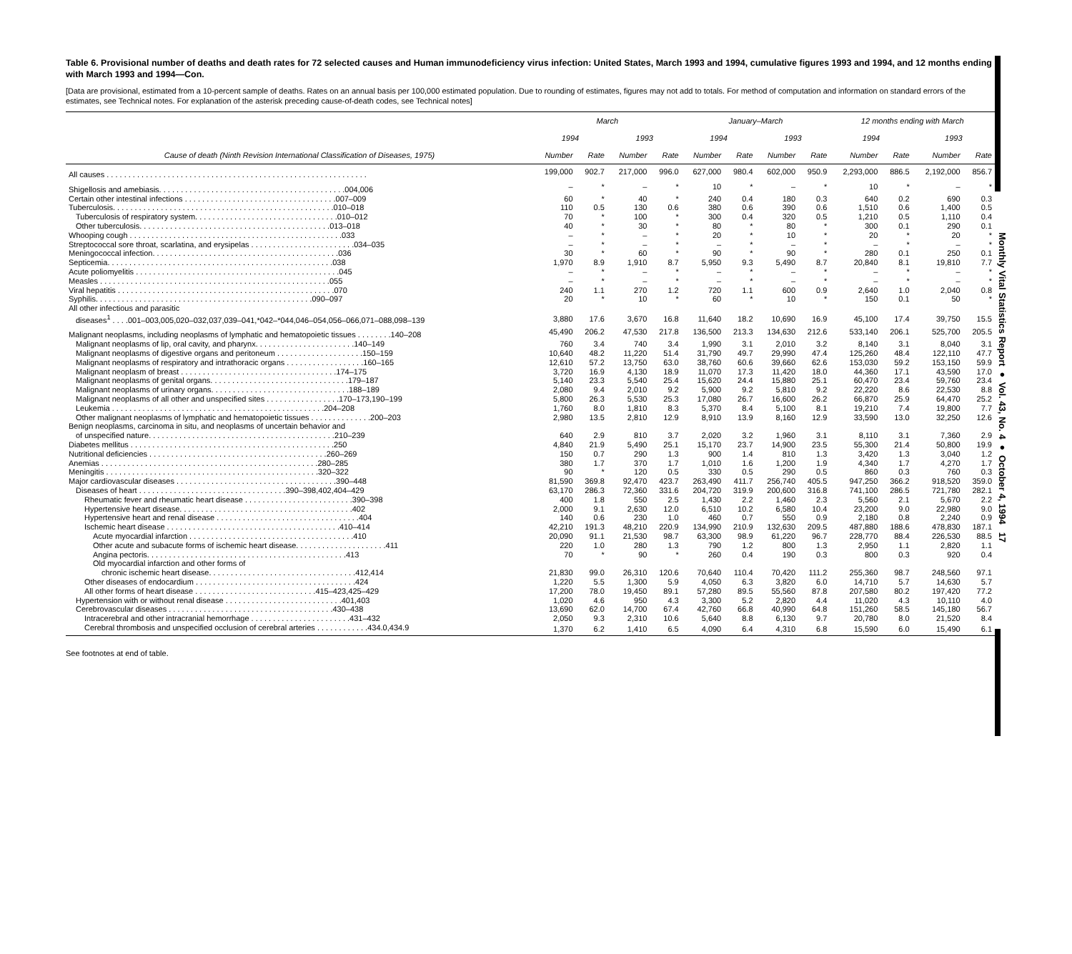Monthly Vital Statistics Report ● Vol. 43, No. 4 ● October 4, 1994 17
Table 6. Provisional number of deaths and death rates for 72 selected causes and Human immunodeficiency virus infection: United States, March 1993 and 1994, cumulative figures 1993 and 1994, and 12 months ending with March 1993 and 1994—Con.
[Data are provisional, estimated from a 10-percent sample of deaths. Rates on an annual basis per 100,000 estimated population. Due to rounding of estimates, figures may not add to totals. For method of computation and information on standard errors of the estimates, see Technical notes. For explanation of the asterisk preceding cause-of-death codes, see Technical notes]
| | March | | | | January–March | | | | 12 months ending with March | | | |
| --- | --- | --- | --- | --- | --- | --- | --- | --- | --- | --- | --- | --- |
| | 1994 | | 1993 | | 1994 | | 1993 | | 1994 | | 1993 | |
| Cause of death (Ninth Revision International Classification of Diseases, 1975) | Number | Rate | Number | Rate | Number | Rate | Number | Rate | Number | Rate | Number | Rate |
| All causes . . . . . . . . . . . . . . . . . . . . . . . . . . . . . . . . . . . . . . . . . . . . . . . . . . . . . . . . . . . . | 199,000 | 902.7 | 217,000 | 996.0 | 627,000 | 980.4 | 602,000 | 950.9 | 2,293,000 | 886.5 | 2,192,000 | 856.7 |
| Shigellosis and amebiasis. . . . . . . . . . . . . . . . . . . . . . . . . . . . . . . . . . . . . . . . . . .004,006 | – | * | – | * | 10 | * | – | * | 10 | * | – | * |
| Certain other intestinal infections . . . . . . . . . . . . . . . . . . . . . . . . . . . . . . . . . . .007–009 | 60 | * | 40 | * | 240 | 0.4 | 180 | 0.3 | 640 | 0.2 | 690 | 0.3 |
| Tuberculosis. . . . . . . . . . . . . . . . . . . . . . . . . . . . . . . . . . . . . . . . . . . . . . . . . . .010–018 | 110 | 0.5 | 130 | 0.6 | 380 | 0.6 | 390 | 0.6 | 1,510 | 0.6 | 1,400 | 0.5 |
| Tuberculosis of respiratory system. . . . . . . . . . . . . . . . . . . . . . . . . . . . . . . . .010–012 | 70 | * | 100 | * | 300 | 0.4 | 320 | 0.5 | 1,210 | 0.5 | 1,110 | 0.4 |
| Other tuberculosis. . . . . . . . . . . . . . . . . . . . . . . . . . . . . . . . . . . . . . . . . . . .013–018 | 40 | * | 30 | * | 80 | * | 80 | * | 300 | 0.1 | 290 | 0.1 |
| Whooping cough . . . . . . . . . . . . . . . . . . . . . . . . . . . . . . . . . . . . . . . . . . . . . . . . .033 | – | * | – | * | 20 | * | 10 | * | 20 | * | 20 | * |
| Streptococcal sore throat, scarlatina, and erysipelas . . . . . . . . . . . . . . . . . . . . . . . .034–035 | – | * | – | * | – | * | – | * | – | * | – | * |
| Meningococcal infection. . . . . . . . . . . . . . . . . . . . . . . . . . . . . . . . . . . . . . . . . . .036 | 30 | * | 60 | * | 90 | * | 90 | * | 280 | 0.1 | 250 | 0.1 |
| Septicemia. . . . . . . . . . . . . . . . . . . . . . . . . . . . . . . . . . . . . . . . . . . . . . . . . . . .038 | 1,970 | 8.9 | 1,910 | 8.7 | 5,950 | 9.3 | 5,490 | 8.7 | 20,840 | 8.1 | 19,810 | 7.7 |
| Acute poliomyelitis . . . . . . . . . . . . . . . . . . . . . . . . . . . . . . . . . . . . . . . . . . . . . . .045 | – | * | – | * | – | * | – | * | – | * | – | * |
| Measles . . . . . . . . . . . . . . . . . . . . . . . . . . . . . . . . . . . . . . . . . . . . . . . . . . . . .055 | – | * | – | * | – | * | – | * | – | * | – | * |
| Viral hepatitis . . . . . . . . . . . . . . . . . . . . . . . . . . . . . . . . . . . . . . . . . . . . . . . . . .070 | 240 | 1.1 | 270 | 1.2 | 720 | 1.1 | 600 | 0.9 | 2,640 | 1.0 | 2,040 | 0.8 |
| Syphilis. . . . . . . . . . . . . . . . . . . . . . . . . . . . . . . . . . . . . . . . . . . . . . . . . .090–097 | 20 | * | 10 | * | 60 | * | 10 | * | 150 | 0.1 | 50 | * |
| All other infectious and parasitic | | | | | | | | | | | | |
| diseases<sup>1</sup> . . . .001–003,005,020–032,037,039–041,*042–*044,046–054,056–066,071–088,098–139 | 3,880 | 17.6 | 3,670 | 16.8 | 11,640 | 18.2 | 10,690 | 16.9 | 45,100 | 17.4 | 39,750 | 15.5 |
| Malignant neoplasms, including neoplasms of lymphatic and hematopoietic tissues . . . . . . . .140–208 | 45,490 | 206.2 | 47,530 | 217.8 | 136,500 | 213.3 | 134,630 | 212.6 | 533,140 | 206.1 | 525,700 | 205.5 |
| Malignant neoplasms of lip, oral cavity, and pharynx. . . . . . . . . . . . . . . . . . . . . . .140–149 | 760 | 3.4 | 740 | 3.4 | 1,990 | 3.1 | 2,010 | 3.2 | 8,140 | 3.1 | 8,040 | 3.1 |
| Malignant neoplasms of digestive organs and peritoneum . . . . . . . . . . . . . . . . . . . .150–159 | 10,640 | 48.2 | 11,220 | 51.4 | 31,790 | 49.7 | 29,990 | 47.4 | 125,260 | 48.4 | 122,110 | 47.7 |
| Malignant neoplasms of respiratory and intrathoracic organs . . . . . . . . . . . . . . . . . .160–165 | 12,610 | 57.2 | 13,750 | 63.0 | 38,760 | 60.6 | 39,660 | 62.6 | 153,030 | 59.2 | 153,150 | 59.9 |
| Malignant neoplasm of breast . . . . . . . . . . . . . . . . . . . . . . . . . . . . . . . . . . . .174–175 | 3,720 | 16.9 | 4,130 | 18.9 | 11,070 | 17.3 | 11,420 | 18.0 | 44,360 | 17.1 | 43,590 | 17.0 |
| Malignant neoplasms of genital organs. . . . . . . . . . . . . . . . . . . . . . . . . . . . . . . .179–187 | 5,140 | 23.3 | 5,540 | 25.4 | 15,620 | 24.4 | 15,880 | 25.1 | 60,470 | 23.4 | 59,760 | 23.4 |
| Malignant neoplasms of urinary organs. . . . . . . . . . . . . . . . . . . . . . . . . . . . . . . .188–189 | 2,080 | 9.4 | 2,010 | 9.2 | 5,900 | 9.2 | 5,810 | 9.2 | 22,220 | 8.6 | 22,530 | 8.8 |
| Malignant neoplasms of all other and unspecified sites . . . . . . . . . . . . . . . . .170–173,190–199 | 5,800 | 26.3 | 5,530 | 25.3 | 17,080 | 26.7 | 16,600 | 26.2 | 66,870 | 25.9 | 64,470 | 25.2 |
| Leukemia . . . . . . . . . . . . . . . . . . . . . . . . . . . . . . . . . . . . . . . . . . . . . . . . .204–208 | 1,760 | 8.0 | 1,810 | 8.3 | 5,370 | 8.4 | 5,100 | 8.1 | 19,210 | 7.4 | 19,800 | 7.7 |
| Other malignant neoplasms of lymphatic and hematopoietic tissues . . . . . . . . . . . . . .200–203 | 2,980 | 13.5 | 2,810 | 12.9 | 8,910 | 13.9 | 8,160 | 12.9 | 33,590 | 13.0 | 32,250 | 12.6 |
| Benign neoplasms, carcinoma in situ, and neoplasms of uncertain behavior and | | | | | | | | | | | | |
| of unspecified nature. . . . . . . . . . . . . . . . . . . . . . . . . . . . . . . . . . . . . . . . . . .210–239 | 640 | 2.9 | 810 | 3.7 | 2,020 | 3.2 | 1,960 | 3.1 | 8,110 | 3.1 | 7,360 | 2.9 |
| Diabetes mellitus . . . . . . . . . . . . . . . . . . . . . . . . . . . . . . . . . . . . . . . . . . . . . . .250 | 4,840 | 21.9 | 5,490 | 25.1 | 15,170 | 23.7 | 14,900 | 23.5 | 55,300 | 21.4 | 50,800 | 19.9 |
| Nutritional deficiencies . . . . . . . . . . . . . . . . . . . . . . . . . . . . . . . . . . . . . . . . .260–269 | 150 | 0.7 | 290 | 1.3 | 900 | 1.4 | 810 | 1.3 | 3,420 | 1.3 | 3,040 | 1.2 |
| Anemias . . . . . . . . . . . . . . . . . . . . . . . . . . . . . . . . . . . . . . . . . . . . . . . . . .280–285 | 380 | 1.7 | 370 | 1.7 | 1,010 | 1.6 | 1,200 | 1.9 | 4,340 | 1.7 | 4,270 | 1.7 |
| Meningitis . . . . . . . . . . . . . . . . . . . . . . . . . . . . . . . . . . . . . . . . . . . . . . . . .320–322 | 90 | * | 120 | 0.5 | 330 | 0.5 | 290 | 0.5 | 860 | 0.3 | 760 | 0.3 |
| Major cardiovascular diseases . . . . . . . . . . . . . . . . . . . . . . . . . . . . . . . . . . . . .390–448 | 81,590 | 369.8 | 92,470 | 423.7 | 263,490 | 411.7 | 256,740 | 405.5 | 947,250 | 366.2 | 918,520 | 359.0 |
| Diseases of heart . . . . . . . . . . . . . . . . . . . . . . . . . . . . . . . . . .390–398,402,404–429 | 63,170 | 286.3 | 72,360 | 331.6 | 204,720 | 319.9 | 200,600 | 316.8 | 741,100 | 286.5 | 721,780 | 282.1 |
| Rheumatic fever and rheumatic heart disease . . . . . . . . . . . . . . . . . . . . . . . . .390–398 | 400 | 1.8 | 550 | 2.5 | 1,430 | 2.2 | 1,460 | 2.3 | 5,560 | 2.1 | 5,670 | 2.2 |
| Hypertensive heart disease. . . . . . . . . . . . . . . . . . . . . . . . . . . . . . . . . . . . . . . .402 | 2,000 | 9.1 | 2,630 | 12.0 | 6,510 | 10.2 | 6,580 | 10.4 | 23,200 | 9.0 | 22,980 | 9.0 |
| Hypertensive heart and renal disease . . . . . . . . . . . . . . . . . . . . . . . . . . . . . . . . .404 | 140 | 0.6 | 230 | 1.0 | 460 | 0.7 | 550 | 0.9 | 2,180 | 0.8 | 2,240 | 0.9 |
| Ischemic heart disease . . . . . . . . . . . . . . . . . . . . . . . . . . . . . . . . . . . . . . . .410–414 | 42,210 | 191.3 | 48,210 | 220.9 | 134,990 | 210.9 | 132,630 | 209.5 | 487,880 | 188.6 | 478,830 | 187.1 |
| Acute myocardial infarction . . . . . . . . . . . . . . . . . . . . . . . . . . . . . . . . . . . . . .410 | 20,090 | 91.1 | 21,530 | 98.7 | 63,300 | 98.9 | 61,220 | 96.7 | 228,770 | 88.4 | 226,530 | 88.5 |
| Other acute and subacute forms of ischemic heart disease. . . . . . . . . . . . . . . . . . . . .411 | 220 | 1.0 | 280 | 1.3 | 790 | 1.2 | 800 | 1.3 | 2,950 | 1.1 | 2,820 | 1.1 |
| Angina pectoris. . . . . . . . . . . . . . . . . . . . . . . . . . . . . . . . . . . . . . . . . . . . . .413 | 70 | * | 90 | * | 260 | 0.4 | 190 | 0.3 | 800 | 0.3 | 920 | 0.4 |
| Old myocardial infarction and other forms of | | | | | | | | | | | | |
| chronic ischemic heart disease. . . . . . . . . . . . . . . . . . . . . . . . . . . . . . . . . .412,414 | 21,830 | 99.0 | 26,310 | 120.6 | 70,640 | 110.4 | 70,420 | 111.2 | 255,360 | 98.7 | 248,560 | 97.1 |
| Other diseases of endocardium . . . . . . . . . . . . . . . . . . . . . . . . . . . . . . . . . . . . .424 | 1,220 | 5.5 | 1,300 | 5.9 | 4,050 | 6.3 | 3,820 | 6.0 | 14,710 | 5.7 | 14,630 | 5.7 |
| All other forms of heart disease . . . . . . . . . . . . . . . . . . . . . . . . . . . .415–423,425–429 | 17,200 | 78.0 | 19,450 | 89.1 | 57,280 | 89.5 | 55,560 | 87.8 | 207,580 | 80.2 | 197,420 | 77.2 |
| Hypertension with or without renal disease . . . . . . . . . . . . . . . . . . . . . . . . . . .401,403 | 1,020 | 4.6 | 950 | 4.3 | 3,300 | 5.2 | 2,820 | 4.4 | 11,020 | 4.3 | 10,110 | 4.0 |
| Cerebrovascular diseases . . . . . . . . . . . . . . . . . . . . . . . . . . . . . . . . . . . . . .430–438 | 13,690 | 62.0 | 14,700 | 67.4 | 42,760 | 66.8 | 40,990 | 64.8 | 151,260 | 58.5 | 145,180 | 56.7 |
| Intracerebral and other intracranial hemorrhage . . . . . . . . . . . . . . . . . . . . . . .431–432 | 2,050 | 9.3 | 2,310 | 10.6 | 5,640 | 8.8 | 6,130 | 9.7 | 20,780 | 8.0 | 21,520 | 8.4 |
| Cerebral thrombosis and unspecified occlusion of cerebral arteries . . . . . . . . . . . .434.0,434.9 | 1,370 | 6.2 | 1,410 | 6.5 | 4,090 | 6.4 | 4,310 | 6.8 | 15,590 | 6.0 | 15,490 | 6.1 |
See footnotes at end of table.